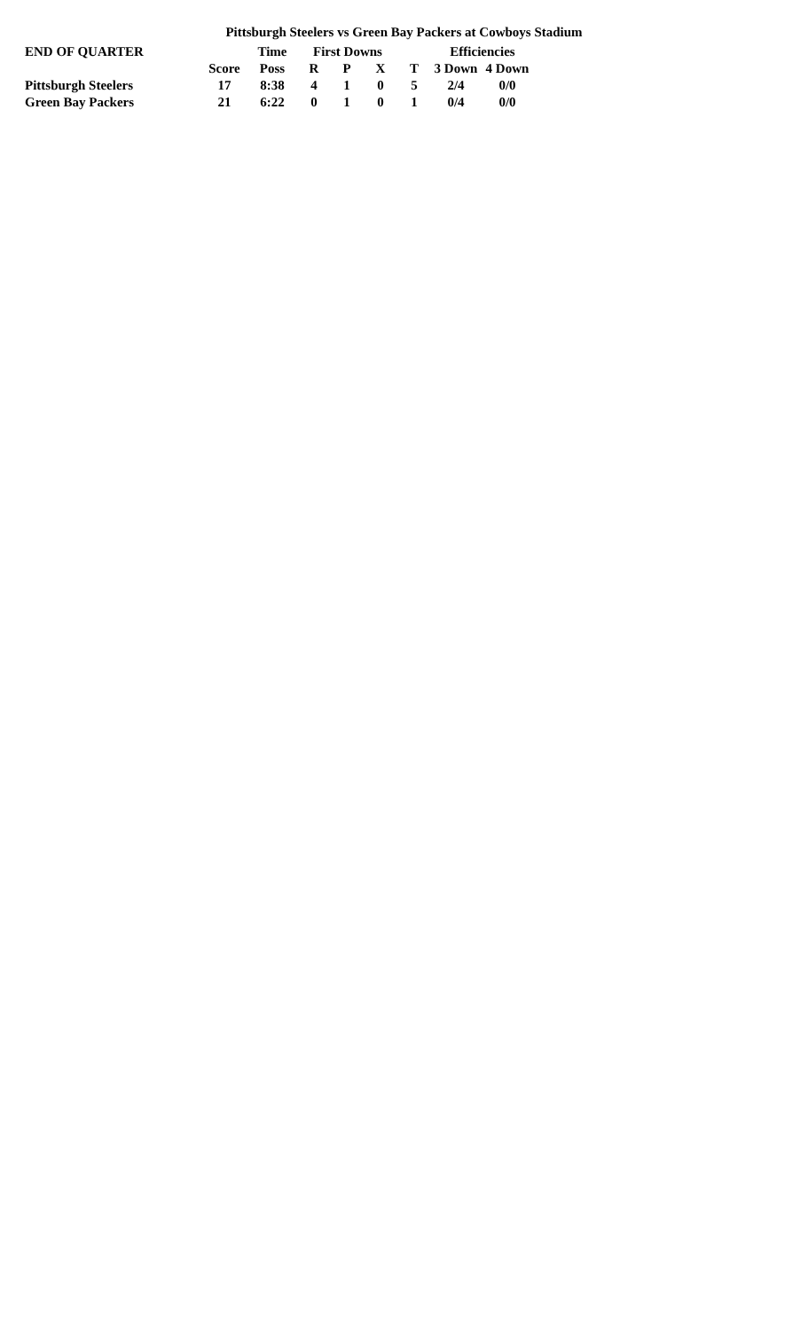Pittsburgh Steelers vs Green Bay Packers at Cowboys Stadium
| END OF QUARTER | | Time | First Downs | | | | Efficiencies | |
| --- | --- | --- | --- | --- | --- | --- | --- | --- |
| | Score | Poss | R | P | X | T | 3 Down | 4 Down |
| Pittsburgh Steelers | 17 | 8:38 | 4 | 1 | 0 | 5 | 2/4 | 0/0 |
| Green Bay Packers | 21 | 6:22 | 0 | 1 | 0 | 1 | 0/4 | 0/0 |